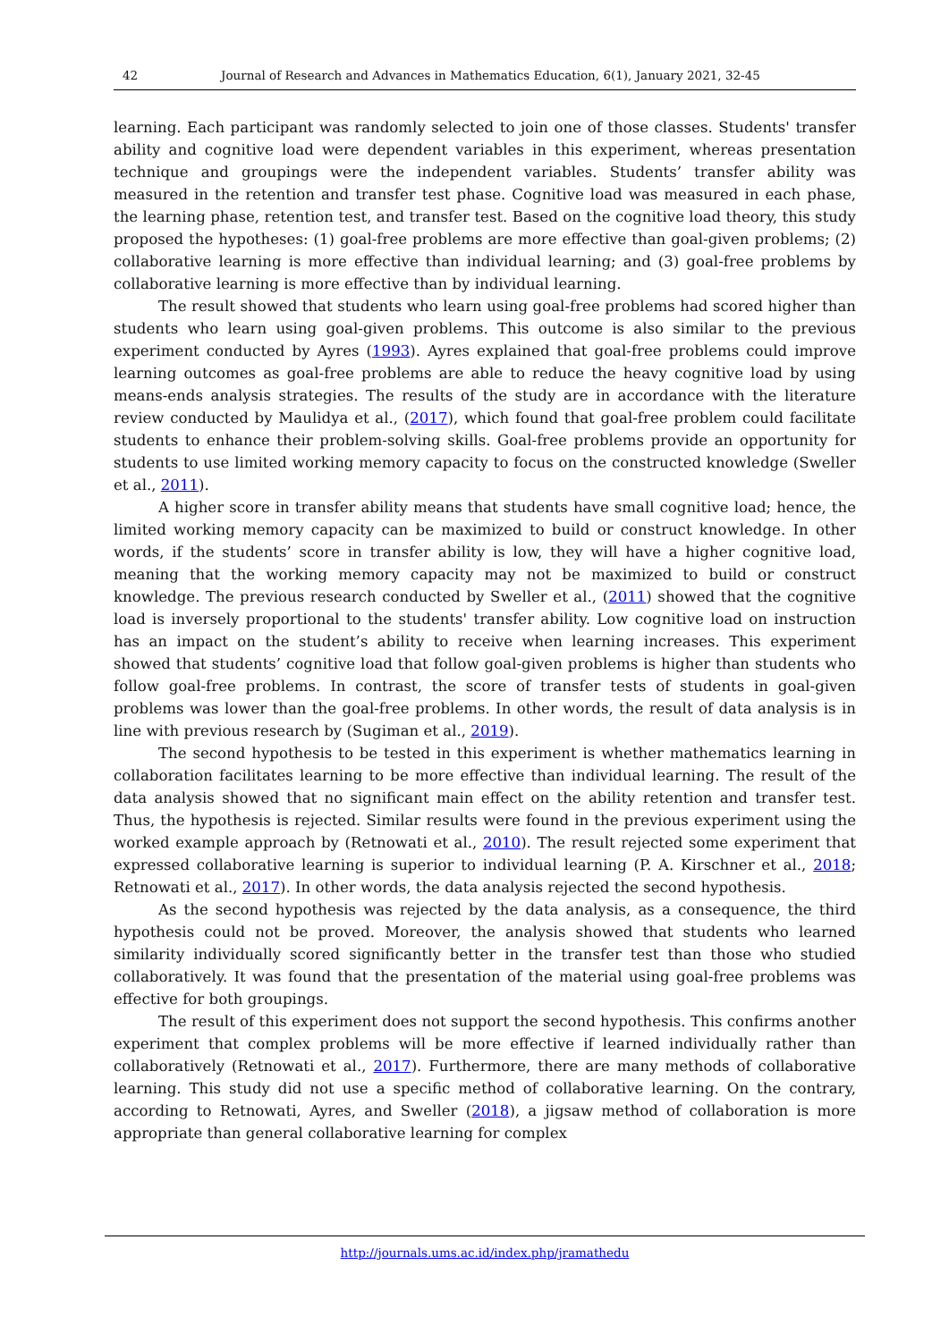42 Journal of Research and Advances in Mathematics Education, 6(1), January 2021, 32-45
learning. Each participant was randomly selected to join one of those classes. Students' transfer ability and cognitive load were dependent variables in this experiment, whereas presentation technique and groupings were the independent variables. Students’ transfer ability was measured in the retention and transfer test phase. Cognitive load was measured in each phase, the learning phase, retention test, and transfer test. Based on the cognitive load theory, this study proposed the hypotheses: (1) goal-free problems are more effective than goal-given problems; (2) collaborative learning is more effective than individual learning; and (3) goal-free problems by collaborative learning is more effective than by individual learning.
The result showed that students who learn using goal-free problems had scored higher than students who learn using goal-given problems. This outcome is also similar to the previous experiment conducted by Ayres (1993). Ayres explained that goal-free problems could improve learning outcomes as goal-free problems are able to reduce the heavy cognitive load by using means-ends analysis strategies. The results of the study are in accordance with the literature review conducted by Maulidya et al., (2017), which found that goal-free problem could facilitate students to enhance their problem-solving skills. Goal-free problems provide an opportunity for students to use limited working memory capacity to focus on the constructed knowledge (Sweller et al., 2011).
A higher score in transfer ability means that students have small cognitive load; hence, the limited working memory capacity can be maximized to build or construct knowledge. In other words, if the students’ score in transfer ability is low, they will have a higher cognitive load, meaning that the working memory capacity may not be maximized to build or construct knowledge. The previous research conducted by Sweller et al., (2011) showed that the cognitive load is inversely proportional to the students' transfer ability. Low cognitive load on instruction has an impact on the student’s ability to receive when learning increases. This experiment showed that students’ cognitive load that follow goal-given problems is higher than students who follow goal-free problems. In contrast, the score of transfer tests of students in goal-given problems was lower than the goal-free problems. In other words, the result of data analysis is in line with previous research by (Sugiman et al., 2019).
The second hypothesis to be tested in this experiment is whether mathematics learning in collaboration facilitates learning to be more effective than individual learning. The result of the data analysis showed that no significant main effect on the ability retention and transfer test. Thus, the hypothesis is rejected. Similar results were found in the previous experiment using the worked example approach by (Retnowati et al., 2010). The result rejected some experiment that expressed collaborative learning is superior to individual learning (P. A. Kirschner et al., 2018; Retnowati et al., 2017). In other words, the data analysis rejected the second hypothesis.
As the second hypothesis was rejected by the data analysis, as a consequence, the third hypothesis could not be proved. Moreover, the analysis showed that students who learned similarity individually scored significantly better in the transfer test than those who studied collaboratively. It was found that the presentation of the material using goal-free problems was effective for both groupings.
The result of this experiment does not support the second hypothesis. This confirms another experiment that complex problems will be more effective if learned individually rather than collaboratively (Retnowati et al., 2017). Furthermore, there are many methods of collaborative learning. This study did not use a specific method of collaborative learning. On the contrary, according to Retnowati, Ayres, and Sweller (2018), a jigsaw method of collaboration is more appropriate than general collaborative learning for complex
http://journals.ums.ac.id/index.php/jramathedu